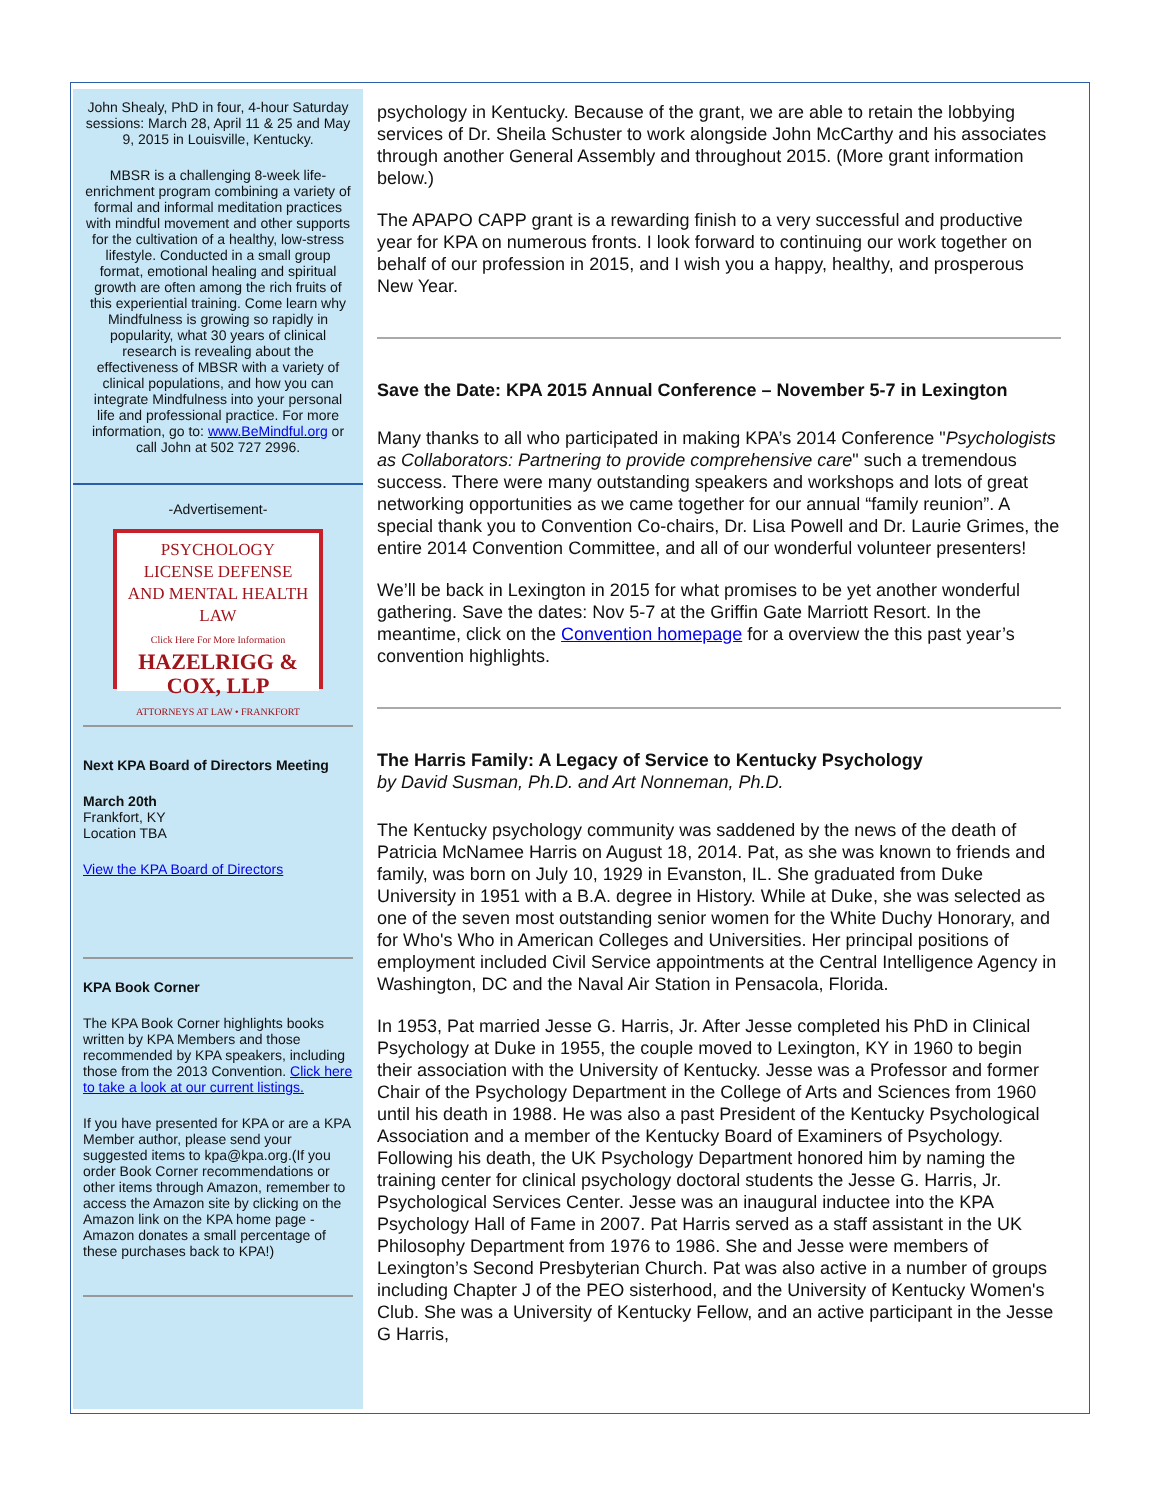John Shealy, PhD in four, 4-hour Saturday sessions: March 28, April 11 & 25 and May 9, 2015 in Louisville, Kentucky.
MBSR is a challenging 8-week life-enrichment program combining a variety of formal and informal meditation practices with mindful movement and other supports for the cultivation of a healthy, low-stress lifestyle. Conducted in a small group format, emotional healing and spiritual growth are often among the rich fruits of this experiential training. Come learn why Mindfulness is growing so rapidly in popularity, what 30 years of clinical research is revealing about the effectiveness of MBSR with a variety of clinical populations, and how you can integrate Mindfulness into your personal life and professional practice. For more information, go to: www.BeMindful.org or call John at 502 727 2996.
-Advertisement-
PSYCHOLOGY
LICENSE DEFENSE
AND MENTAL HEALTH LAW
Click Here For More Information
HAZELRIGG & COX, LLP
ATTORNEYS AT LAW • FRANKFORT
Next KPA Board of Directors Meeting
March 20th
Frankfort, KY
Location TBA
View the KPA Board of Directors
KPA Book Corner
The KPA Book Corner highlights books written by KPA Members and those recommended by KPA speakers, including those from the 2013 Convention. Click here to take a look at our current listings.
If you have presented for KPA or are a KPA Member author, please send your suggested items to kpa@kpa.org.(If you order Book Corner recommendations or other items through Amazon, remember to access the Amazon site by clicking on the Amazon link on the KPA home page - Amazon donates a small percentage of these purchases back to KPA!)
psychology in Kentucky. Because of the grant, we are able to retain the lobbying services of Dr. Sheila Schuster to work alongside John McCarthy and his associates through another General Assembly and throughout 2015. (More grant information below.)
The APAPO CAPP grant is a rewarding finish to a very successful and productive year for KPA on numerous fronts. I look forward to continuing our work together on behalf of our profession in 2015, and I wish you a happy, healthy, and prosperous New Year.
Save the Date: KPA 2015 Annual Conference – November 5-7 in Lexington
Many thanks to all who participated in making KPA’s 2014 Conference "Psychologists as Collaborators: Partnering to provide comprehensive care" such a tremendous success. There were many outstanding speakers and workshops and lots of great networking opportunities as we came together for our annual “family reunion”. A special thank you to Convention Co-chairs, Dr. Lisa Powell and Dr. Laurie Grimes, the entire 2014 Convention Committee, and all of our wonderful volunteer presenters!
We’ll be back in Lexington in 2015 for what promises to be yet another wonderful gathering. Save the dates: Nov 5-7 at the Griffin Gate Marriott Resort. In the meantime, click on the Convention homepage for a overview the this past year’s convention highlights.
The Harris Family: A Legacy of Service to Kentucky Psychology
by David Susman, Ph.D. and Art Nonneman, Ph.D.
The Kentucky psychology community was saddened by the news of the death of Patricia McNamee Harris on August 18, 2014. Pat, as she was known to friends and family, was born on July 10, 1929 in Evanston, IL. She graduated from Duke University in 1951 with a B.A. degree in History. While at Duke, she was selected as one of the seven most outstanding senior women for the White Duchy Honorary, and for Who's Who in American Colleges and Universities. Her principal positions of employment included Civil Service appointments at the Central Intelligence Agency in Washington, DC and the Naval Air Station in Pensacola, Florida.
In 1953, Pat married Jesse G. Harris, Jr. After Jesse completed his PhD in Clinical Psychology at Duke in 1955, the couple moved to Lexington, KY in 1960 to begin their association with the University of Kentucky. Jesse was a Professor and former Chair of the Psychology Department in the College of Arts and Sciences from 1960 until his death in 1988. He was also a past President of the Kentucky Psychological Association and a member of the Kentucky Board of Examiners of Psychology. Following his death, the UK Psychology Department honored him by naming the training center for clinical psychology doctoral students the Jesse G. Harris, Jr. Psychological Services Center. Jesse was an inaugural inductee into the KPA Psychology Hall of Fame in 2007. Pat Harris served as a staff assistant in the UK Philosophy Department from 1976 to 1986. She and Jesse were members of Lexington’s Second Presbyterian Church. Pat was also active in a number of groups including Chapter J of the PEO sisterhood, and the University of Kentucky Women's Club. She was a University of Kentucky Fellow, and an active participant in the Jesse G Harris,